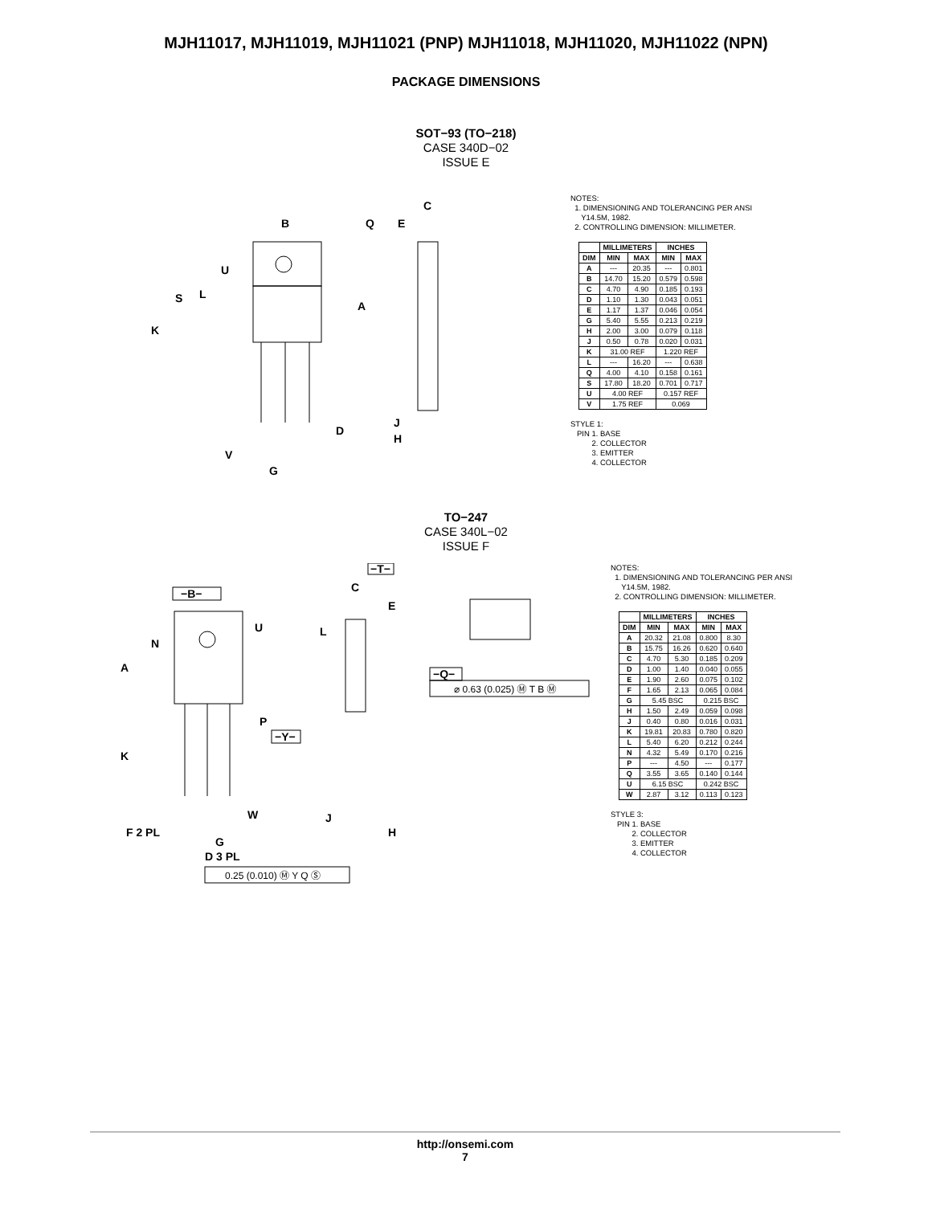MJH11017, MJH11019, MJH11021 (PNP) MJH11018, MJH11020, MJH11022 (NPN)
PACKAGE DIMENSIONS
SOT−93 (TO−218)
CASE 340D−02
ISSUE E
B
Q
C
E
U
L
S
K
A
D
J
H
V
G
NOTES:
1. DIMENSIONING AND TOLERANCING PER ANSI
Y14.5M, 1982.
2. CONTROLLING DIMENSION: MILLIMETER.
| | MILLIMETERS | | INCHES | |
| --- | --- | --- | --- | --- |
| DIM | MIN | MAX | MIN | MAX |
| A | --- | 20.35 | --- | 0.801 |
| B | 14.70 | 15.20 | 0.579 | 0.598 |
| C | 4.70 | 4.90 | 0.185 | 0.193 |
| D | 1.10 | 1.30 | 0.043 | 0.051 |
| E | 1.17 | 1.37 | 0.046 | 0.054 |
| G | 5.40 | 5.55 | 0.213 | 0.219 |
| H | 2.00 | 3.00 | 0.079 | 0.118 |
| J | 0.50 | 0.78 | 0.020 | 0.031 |
| K | 31.00 REF | | 1.220 REF | |
| L | --- | 16.20 | --- | 0.638 |
| Q | 4.00 | 4.10 | 0.158 | 0.161 |
| S | 17.80 | 18.20 | 0.701 | 0.717 |
| U | 4.00 REF | | 0.157 REF | |
| V | 1.75 REF | | 0.069 | |
STYLE 1:
PIN 1. BASE
2. COLLECTOR
3. EMITTER
4. COLLECTOR
TO−247
CASE 340L−02
ISSUE F
−T−
−B−
C
E
U
L
N
A
P
−Y−
K
W
J
H
F 2 PL
G
D 3 PL
−Q−
⌀ 0.63 (0.025) Ⓜ T B Ⓜ
0.25 (0.010) Ⓜ Y Q Ⓢ
NOTES:
1. DIMENSIONING AND TOLERANCING PER ANSI
Y14.5M, 1982.
2. CONTROLLING DIMENSION: MILLIMETER.
| | MILLIMETERS | | INCHES | |
| --- | --- | --- | --- | --- |
| DIM | MIN | MAX | MIN | MAX |
| A | 20.32 | 21.08 | 0.800 | 8.30 |
| B | 15.75 | 16.26 | 0.620 | 0.640 |
| C | 4.70 | 5.30 | 0.185 | 0.209 |
| D | 1.00 | 1.40 | 0.040 | 0.055 |
| E | 1.90 | 2.60 | 0.075 | 0.102 |
| F | 1.65 | 2.13 | 0.065 | 0.084 |
| G | 5.45 BSC | | 0.215 BSC | |
| H | 1.50 | 2.49 | 0.059 | 0.098 |
| J | 0.40 | 0.80 | 0.016 | 0.031 |
| K | 19.81 | 20.83 | 0.780 | 0.820 |
| L | 5.40 | 6.20 | 0.212 | 0.244 |
| N | 4.32 | 5.49 | 0.170 | 0.216 |
| P | --- | 4.50 | --- | 0.177 |
| Q | 3.55 | 3.65 | 0.140 | 0.144 |
| U | 6.15 BSC | | 0.242 BSC | |
| W | 2.87 | 3.12 | 0.113 | 0.123 |
STYLE 3:
PIN 1. BASE
2. COLLECTOR
3. EMITTER
4. COLLECTOR
http://onsemi.com
7